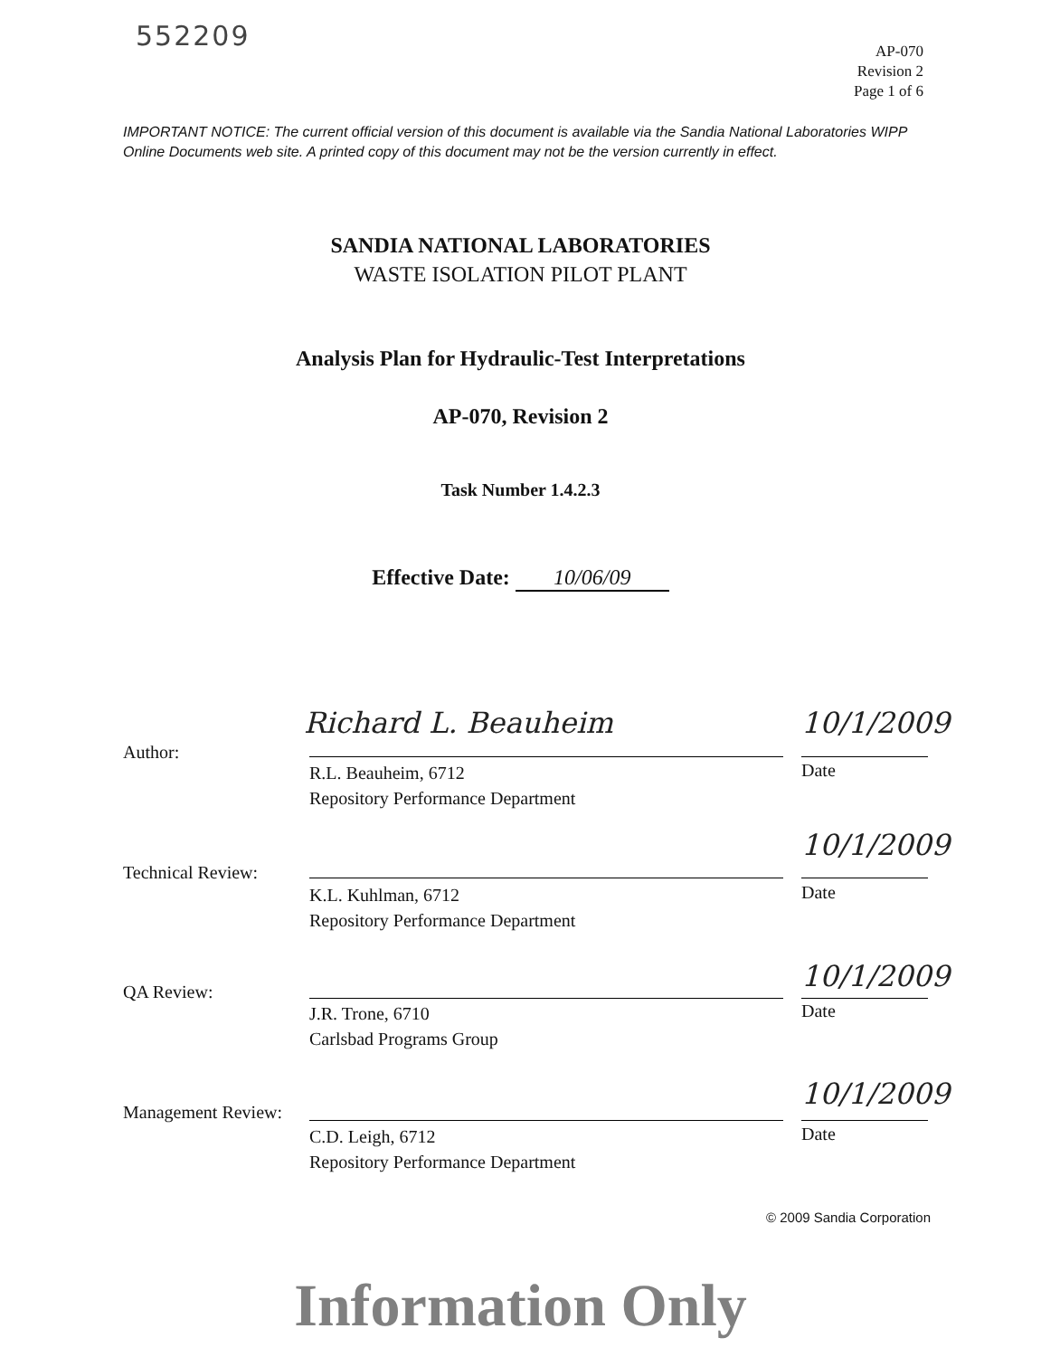552209
AP-070
Revision 2
Page 1 of 6
IMPORTANT NOTICE: The current official version of this document is available via the Sandia National Laboratories WIPP Online Documents web site. A printed copy of this document may not be the version currently in effect.
SANDIA NATIONAL LABORATORIES
WASTE ISOLATION PILOT PLANT
Analysis Plan for Hydraulic-Test Interpretations
AP-070, Revision 2
Task Number 1.4.2.3
Effective Date: 10/06/09
Richard L. Beauheim 10/1/2009
Author:
R.L. Beauheim, 6712
Repository Performance Department
Date
10/1/2009
Technical Review:
K.L. Kuhlman, 6712
Repository Performance Department
Date
10/1/2009
QA Review:
J.R. Trone, 6710
Carlsbad Programs Group
Date
10/1/2009
Management Review:
C.D. Leigh, 6712
Repository Performance Department
Date
© 2009 Sandia Corporation
Information Only